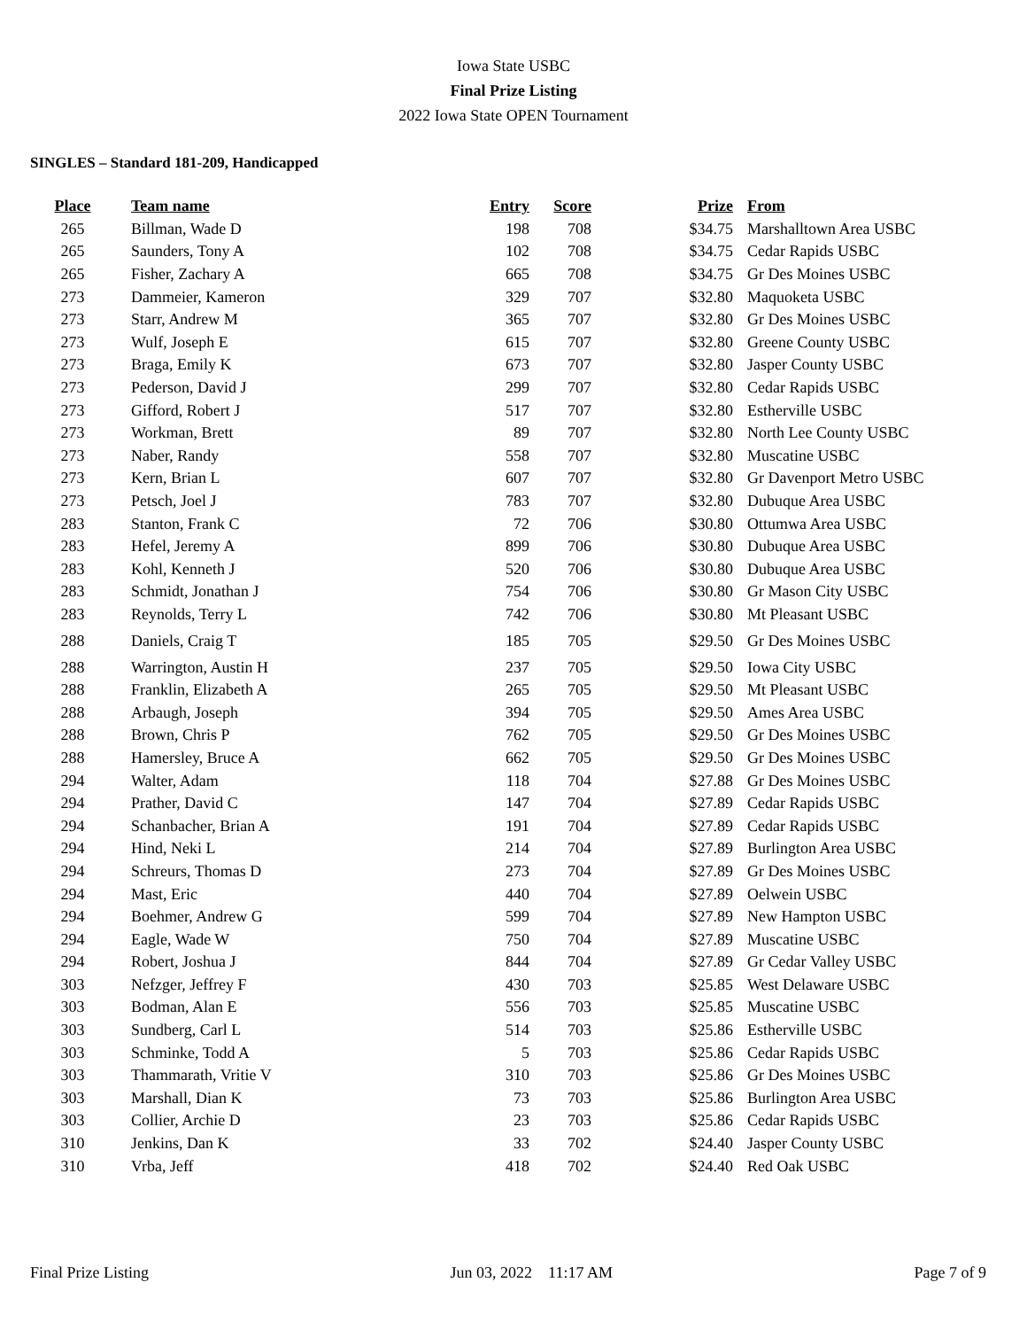Iowa State USBC
Final Prize Listing
2022 Iowa State OPEN Tournament
SINGLES – Standard 181-209, Handicapped
| Place | Team name | Entry | Score | Prize | From |
| --- | --- | --- | --- | --- | --- |
| 265 | Billman, Wade D | 198 | 708 | $34.75 | Marshalltown Area USBC |
| 265 | Saunders, Tony A | 102 | 708 | $34.75 | Cedar Rapids USBC |
| 265 | Fisher, Zachary A | 665 | 708 | $34.75 | Gr Des Moines USBC |
| 273 | Dammeier, Kameron | 329 | 707 | $32.80 | Maquoketa USBC |
| 273 | Starr, Andrew M | 365 | 707 | $32.80 | Gr Des Moines USBC |
| 273 | Wulf, Joseph E | 615 | 707 | $32.80 | Greene County USBC |
| 273 | Braga, Emily K | 673 | 707 | $32.80 | Jasper County USBC |
| 273 | Pederson, David J | 299 | 707 | $32.80 | Cedar Rapids USBC |
| 273 | Gifford, Robert J | 517 | 707 | $32.80 | Estherville USBC |
| 273 | Workman, Brett | 89 | 707 | $32.80 | North Lee County USBC |
| 273 | Naber, Randy | 558 | 707 | $32.80 | Muscatine USBC |
| 273 | Kern, Brian L | 607 | 707 | $32.80 | Gr Davenport Metro USBC |
| 273 | Petsch, Joel J | 783 | 707 | $32.80 | Dubuque Area USBC |
| 283 | Stanton, Frank C | 72 | 706 | $30.80 | Ottumwa Area USBC |
| 283 | Hefel, Jeremy A | 899 | 706 | $30.80 | Dubuque Area USBC |
| 283 | Kohl, Kenneth J | 520 | 706 | $30.80 | Dubuque Area USBC |
| 283 | Schmidt, Jonathan J | 754 | 706 | $30.80 | Gr Mason City USBC |
| 283 | Reynolds, Terry L | 742 | 706 | $30.80 | Mt Pleasant USBC |
| 288 | Daniels, Craig T | 185 | 705 | $29.50 | Gr Des Moines USBC |
| 288 | Warrington, Austin H | 237 | 705 | $29.50 | Iowa City USBC |
| 288 | Franklin, Elizabeth A | 265 | 705 | $29.50 | Mt Pleasant USBC |
| 288 | Arbaugh, Joseph | 394 | 705 | $29.50 | Ames Area USBC |
| 288 | Brown, Chris P | 762 | 705 | $29.50 | Gr Des Moines USBC |
| 288 | Hamersley, Bruce A | 662 | 705 | $29.50 | Gr Des Moines USBC |
| 294 | Walter, Adam | 118 | 704 | $27.88 | Gr Des Moines USBC |
| 294 | Prather, David C | 147 | 704 | $27.89 | Cedar Rapids USBC |
| 294 | Schanbacher, Brian A | 191 | 704 | $27.89 | Cedar Rapids USBC |
| 294 | Hind, Neki L | 214 | 704 | $27.89 | Burlington Area USBC |
| 294 | Schreurs, Thomas D | 273 | 704 | $27.89 | Gr Des Moines USBC |
| 294 | Mast, Eric | 440 | 704 | $27.89 | Oelwein USBC |
| 294 | Boehmer, Andrew G | 599 | 704 | $27.89 | New Hampton USBC |
| 294 | Eagle, Wade W | 750 | 704 | $27.89 | Muscatine USBC |
| 294 | Robert, Joshua J | 844 | 704 | $27.89 | Gr Cedar Valley USBC |
| 303 | Nefzger, Jeffrey F | 430 | 703 | $25.85 | West Delaware USBC |
| 303 | Bodman, Alan E | 556 | 703 | $25.85 | Muscatine USBC |
| 303 | Sundberg, Carl L | 514 | 703 | $25.86 | Estherville USBC |
| 303 | Schminke, Todd A | 5 | 703 | $25.86 | Cedar Rapids USBC |
| 303 | Thammarath, Vritie V | 310 | 703 | $25.86 | Gr Des Moines USBC |
| 303 | Marshall, Dian K | 73 | 703 | $25.86 | Burlington Area USBC |
| 303 | Collier, Archie D | 23 | 703 | $25.86 | Cedar Rapids USBC |
| 310 | Jenkins, Dan K | 33 | 702 | $24.40 | Jasper County USBC |
| 310 | Vrba, Jeff | 418 | 702 | $24.40 | Red Oak USBC |
Final Prize Listing Jun 03, 2022 11:17 AM Page 7 of 9